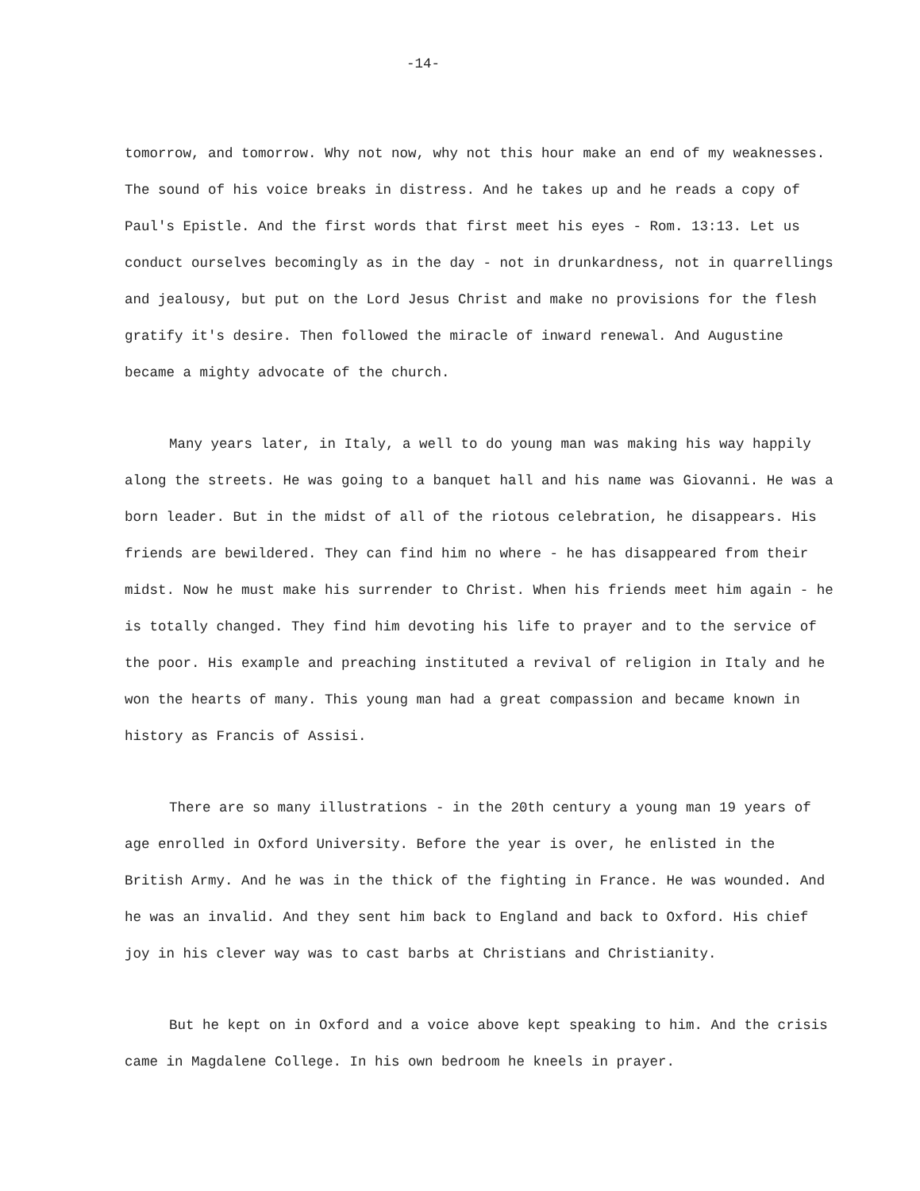-14-
tomorrow, and tomorrow. Why not now, why not this hour make an end of my weaknesses. The sound of his voice breaks in distress. And he takes up and he reads a copy of Paul's Epistle. And the first words that first meet his eyes - Rom. 13:13. Let us conduct ourselves becomingly as in the day - not in drunkardness, not in quarrellings and jealousy, but put on the Lord Jesus Christ and make no provisions for the flesh gratify it's desire. Then followed the miracle of inward renewal. And Augustine became a mighty advocate of the church.
Many years later, in Italy, a well to do young man was making his way happily along the streets. He was going to a banquet hall and his name was Giovanni. He was a born leader. But in the midst of all of the riotous celebration, he disappears. His friends are bewildered. They can find him no where - he has disappeared from their midst. Now he must make his surrender to Christ. When his friends meet him again - he is totally changed. They find him devoting his life to prayer and to the service of the poor. His example and preaching instituted a revival of religion in Italy and he won the hearts of many. This young man had a great compassion and became known in history as Francis of Assisi.
There are so many illustrations - in the 20th century a young man 19 years of age enrolled in Oxford University. Before the year is over, he enlisted in the British Army. And he was in the thick of the fighting in France. He was wounded. And he was an invalid. And they sent him back to England and back to Oxford. His chief joy in his clever way was to cast barbs at Christians and Christianity.
But he kept on in Oxford and a voice above kept speaking to him. And the crisis came in Magdalene College. In his own bedroom he kneels in prayer.